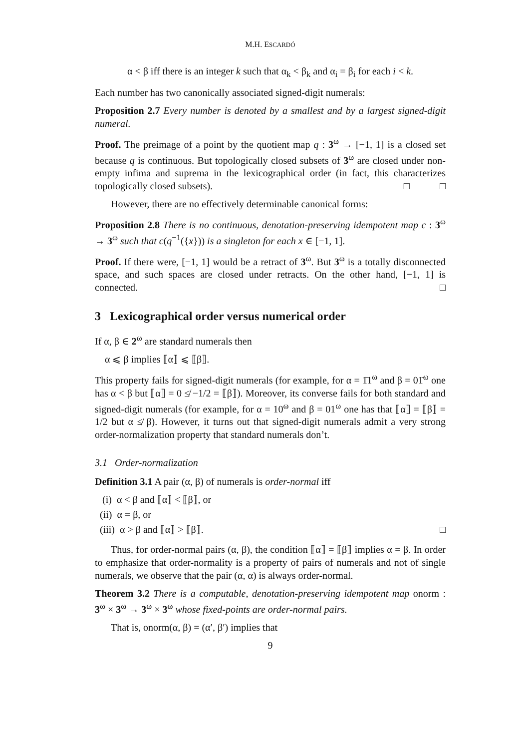M.H. ESCARDÓ
α < β iff there is an integer k such that α<sub>k</sub> < β<sub>k</sub> and α<sub>i</sub> = β<sub>i</sub> for each i < k.
Each number has two canonically associated signed-digit numerals:
Proposition 2.7 Every number is denoted by a smallest and by a largest signed-digit numeral.
Proof. The preimage of a point by the quotient map q : 3<sup>ω</sup> → [−1, 1] is a closed set because q is continuous. But topologically closed subsets of 3<sup>ω</sup> are closed under non-empty infima and suprema in the lexicographical order (in fact, this characterizes topologically closed subsets). □ □
However, there are no effectively determinable canonical forms:
Proposition 2.8 There is no continuous, denotation-preserving idempotent map c : 3<sup>ω</sup> → 3<sup>ω</sup> such that c(q<sup>−1</sup>({x})) is a singleton for each x ∈ [−1, 1].
Proof. If there were, [−1, 1] would be a retract of 3<sup>ω</sup>. But 3<sup>ω</sup> is a totally disconnected space, and such spaces are closed under retracts. On the other hand, [−1, 1] is connected. □
3 Lexicographical order versus numerical order
If α, β ∈ 2<sup>ω</sup> are standard numerals then
α ⩽ β implies ⟦α⟧ ⩽ ⟦β⟧.
This property fails for signed-digit numerals (for example, for α = 1̄1<sup>ω</sup> and β = 01̄<sup>ω</sup> one has α < β but ⟦α⟧ = 0 ≰ −1/2 = ⟦β⟧). Moreover, its converse fails for both standard and signed-digit numerals (for example, for α = 10<sup>ω</sup> and β = 01<sup>ω</sup> one has that ⟦α⟧ = ⟦β⟧ = 1/2 but α ≰ β). However, it turns out that signed-digit numerals admit a very strong order-normalization property that standard numerals don’t.
3.1 Order-normalization
Definition 3.1 A pair (α, β) of numerals is order-normal iff
(i) α < β and ⟦α⟧ < ⟦β⟧, or
(ii) α = β, or
(iii) α > β and ⟦α⟧ > ⟦β⟧. □
Thus, for order-normal pairs (α, β), the condition ⟦α⟧ = ⟦β⟧ implies α = β. In order to emphasize that order-normality is a property of pairs of numerals and not of single numerals, we observe that the pair (α, α) is always order-normal.
Theorem 3.2 There is a computable, denotation-preserving idempotent map onorm : 3<sup>ω</sup> × 3<sup>ω</sup> → 3<sup>ω</sup> × 3<sup>ω</sup> whose fixed-points are order-normal pairs.
That is, onorm(α, β) = (α′, β′) implies that
9